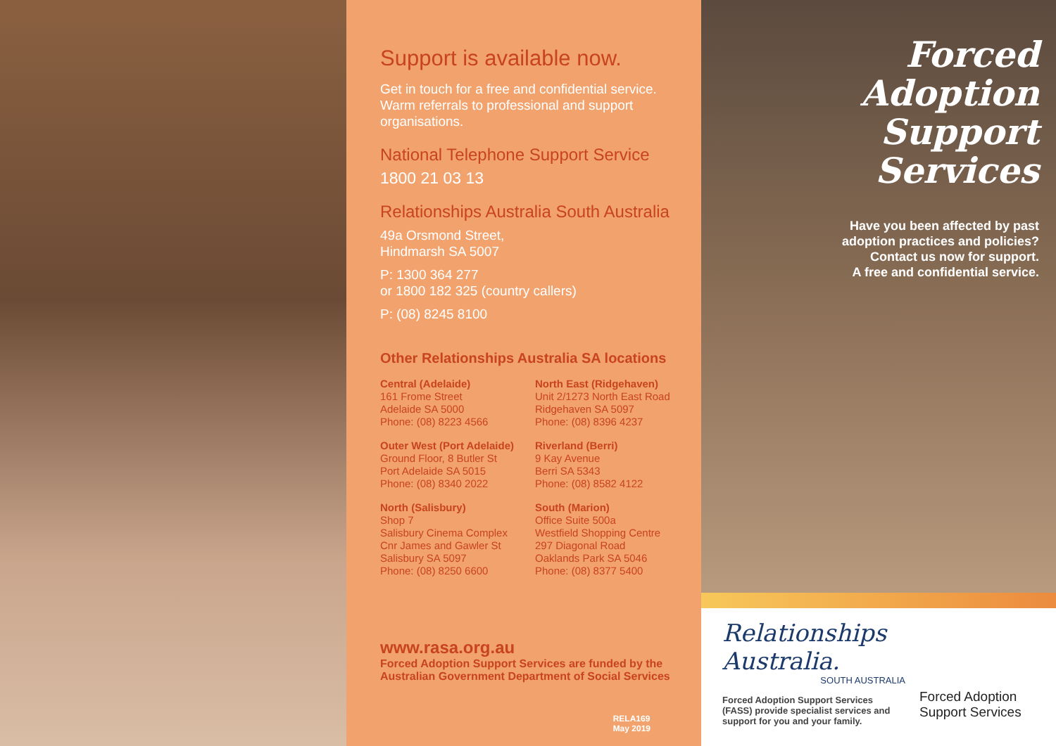Support is available now.
Get in touch for a free and confidential service. Warm referrals to professional and support organisations.
National Telephone Support Service
1800 21 03 13
Relationships Australia South Australia
49a Orsmond Street,
Hindmarsh SA 5007
P: 1300 364 277
or 1800 182 325 (country callers)
P: (08) 8245 8100
Other Relationships Australia SA locations
Central (Adelaide)
161 Frome Street
Adelaide SA 5000
Phone: (08) 8223 4566
Outer West (Port Adelaide)
Ground Floor, 8 Butler St
Port Adelaide SA 5015
Phone: (08) 8340 2022
North (Salisbury)
Shop 7
Salisbury Cinema Complex
Cnr James and Gawler St
Salisbury SA 5097
Phone: (08) 8250 6600
North East (Ridgehaven)
Unit 2/1273 North East Road
Ridgehaven SA 5097
Phone: (08) 8396 4237
Riverland (Berri)
9 Kay Avenue
Berri SA 5343
Phone: (08) 8582 4122
South (Marion)
Office Suite 500a
Westfield Shopping Centre
297 Diagonal Road
Oaklands Park SA 5046
Phone: (08) 8377 5400
www.rasa.org.au
Forced Adoption Support Services are funded by the Australian Government Department of Social Services
RELA169
May 2019
Forced Adoption
Support Services
Have you been affected by past
adoption practices and policies?
Contact us now for support.
A free and confidential service.
Relationships Australia.
SOUTH AUSTRALIA
Forced Adoption Support Services (FASS) provide specialist services and support for you and your family.
Forced Adoption
Support Services